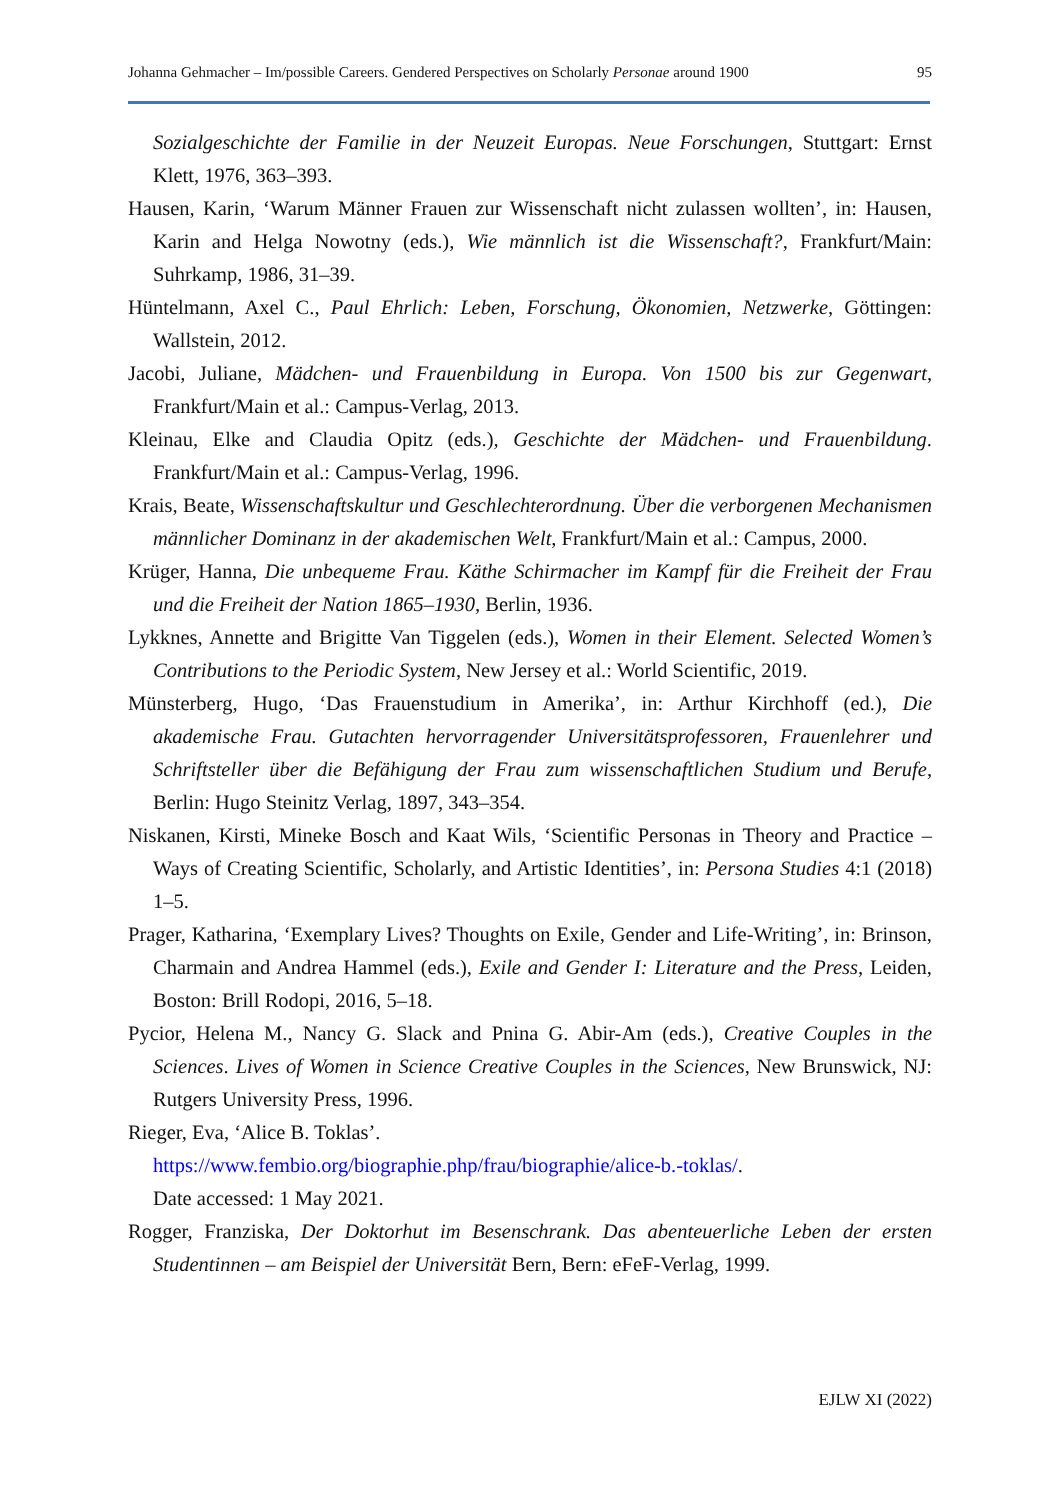Johanna Gehmacher – Im/possible Careers. Gendered Perspectives on Scholarly Personae around 1900 95
Sozialgeschichte der Familie in der Neuzeit Europas. Neue Forschungen, Stuttgart: Ernst Klett, 1976, 363–393.
Hausen, Karin, ‘Warum Männer Frauen zur Wissenschaft nicht zulassen wollten’, in: Hausen, Karin and Helga Nowotny (eds.), Wie männlich ist die Wissenschaft?, Frankfurt/Main: Suhrkamp, 1986, 31–39.
Hüntelmann, Axel C., Paul Ehrlich: Leben, Forschung, Ökonomien, Netzwerke, Göttingen: Wallstein, 2012.
Jacobi, Juliane, Mädchen- und Frauenbildung in Europa. Von 1500 bis zur Gegenwart, Frankfurt/Main et al.: Campus-Verlag, 2013.
Kleinau, Elke and Claudia Opitz (eds.), Geschichte der Mädchen- und Frauenbildung. Frankfurt/Main et al.: Campus-Verlag, 1996.
Krais, Beate, Wissenschaftskultur und Geschlechterordnung. Über die verborgenen Mechanismen männlicher Dominanz in der akademischen Welt, Frankfurt/Main et al.: Campus, 2000.
Krüger, Hanna, Die unbequeme Frau. Käthe Schirmacher im Kampf für die Freiheit der Frau und die Freiheit der Nation 1865–1930, Berlin, 1936.
Lykknes, Annette and Brigitte Van Tiggelen (eds.), Women in their Element. Selected Women’s Contributions to the Periodic System, New Jersey et al.: World Scientific, 2019.
Münsterberg, Hugo, ‘Das Frauenstudium in Amerika’, in: Arthur Kirchhoff (ed.), Die akademische Frau. Gutachten hervorragender Universitätsprofessoren, Frauenlehrer und Schriftsteller über die Befähigung der Frau zum wissenschaftlichen Studium und Berufe, Berlin: Hugo Steinitz Verlag, 1897, 343–354.
Niskanen, Kirsti, Mineke Bosch and Kaat Wils, ‘Scientific Personas in Theory and Practice – Ways of Creating Scientific, Scholarly, and Artistic Identities’, in: Persona Studies 4:1 (2018) 1–5.
Prager, Katharina, ‘Exemplary Lives? Thoughts on Exile, Gender and Life-Writing’, in: Brinson, Charmain and Andrea Hammel (eds.), Exile and Gender I: Literature and the Press, Leiden, Boston: Brill Rodopi, 2016, 5–18.
Pycior, Helena M., Nancy G. Slack and Pnina G. Abir-Am (eds.), Creative Couples in the Sciences. Lives of Women in Science Creative Couples in the Sciences, New Brunswick, NJ: Rutgers University Press, 1996.
Rieger, Eva, ‘Alice B. Toklas’.
https://www.fembio.org/biographie.php/frau/biographie/alice-b.-toklas/.
Date accessed: 1 May 2021.
Rogger, Franziska, Der Doktorhut im Besenschrank. Das abenteuerliche Leben der ersten Studentinnen – am Beispiel der Universität Bern, Bern: eFeF-Verlag, 1999.
EJLW XI (2022)